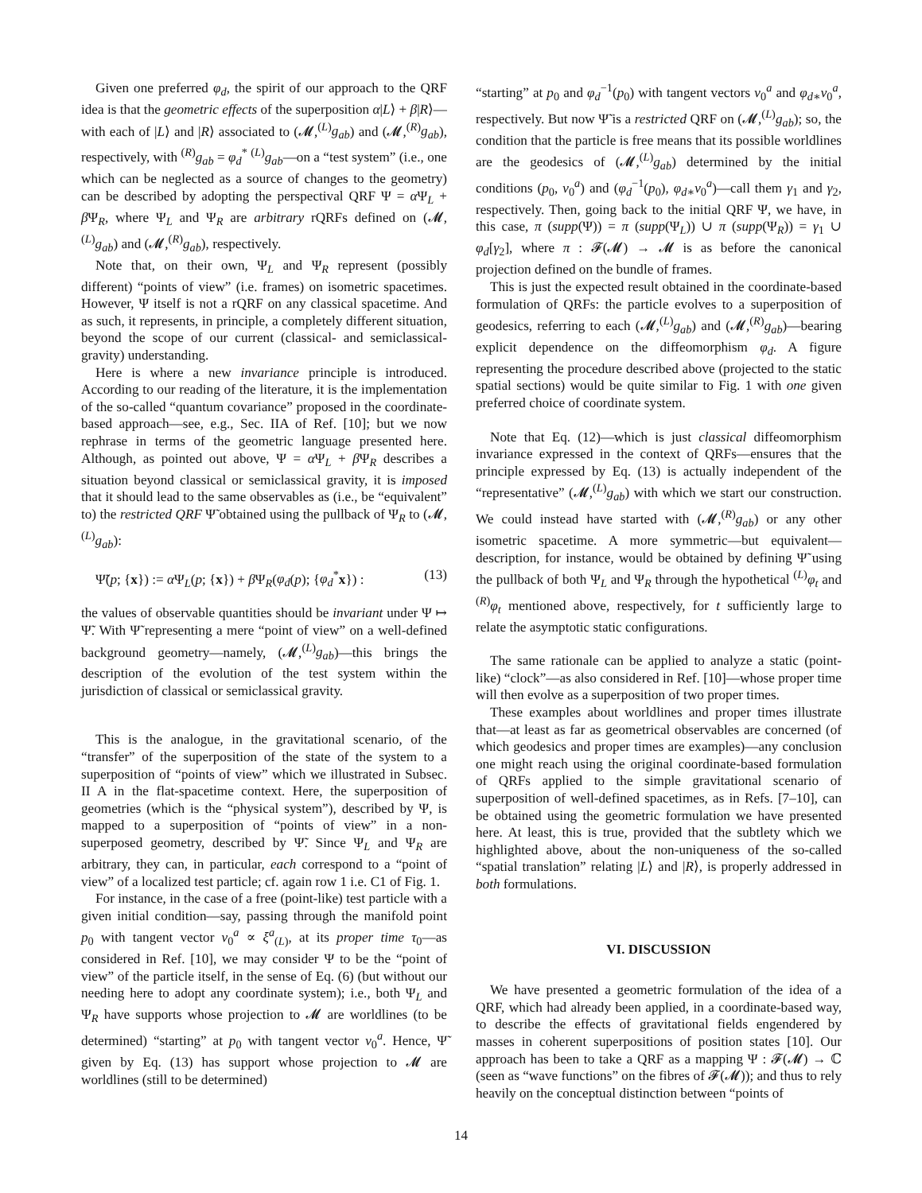Given one preferred φ<sub>d</sub>, the spirit of our approach to the QRF idea is that the geometric effects of the superposition α|L⟩ + β|R⟩—with each of |L⟩ and |R⟩ associated to (𝓜,<sup>(L)</sup>g<sub>ab</sub>) and (𝓜,<sup>(R)</sup>g<sub>ab</sub>), respectively, with <sup>(R)</sup>g<sub>ab</sub> = φ<sub>d</sub><sup>*</sup> <sup>(L)</sup>g<sub>ab</sub>—on a “test system” (i.e., one which can be neglected as a source of changes to the geometry) can be described by adopting the perspectival QRF Ψ = α Ψ<sub>L</sub> + β Ψ<sub>R</sub>, where Ψ<sub>L</sub> and Ψ<sub>R</sub> are arbitrary rQRFs defined on (𝓜,<sup>(L)</sup>g<sub>ab</sub>) and (𝓜,<sup>(R)</sup>g<sub>ab</sub>), respectively.
Note that, on their own, Ψ<sub>L</sub> and Ψ<sub>R</sub> represent (possibly different) “points of view” (i.e. frames) on isometric spacetimes. However, Ψ itself is not a rQRF on any classical spacetime. And as such, it represents, in principle, a completely different situation, beyond the scope of our current (classical- and semiclassical-gravity) understanding.
Here is where a new invariance principle is introduced. According to our reading of the literature, it is the implementation of the so-called “quantum covariance” proposed in the coordinate-based approach—see, e.g., Sec. IIA of Ref. [10]; but we now rephrase in terms of the geometric language presented here. Although, as pointed out above, Ψ = α Ψ<sub>L</sub> + β Ψ<sub>R</sub> describes a situation beyond classical or semiclassical gravity, it is imposed that it should lead to the same observables as (i.e., be “equivalent” to) the restricted QRF Ψ̃ obtained using the pullback of Ψ<sub>R</sub> to (𝓜,<sup>(L)</sup>g<sub>ab</sub>):
Ψ̃(p; {x}) := α Ψ<sub>L</sub>(p; {x}) + β Ψ<sub>R</sub>(φ<sub>d</sub>(p); {φ<sub>d</sub><sup>*</sup>x}) : (13)
the values of observable quantities should be invariant under Ψ ↦ Ψ̃. With Ψ̃ representing a mere “point of view” on a well-defined background geometry—namely, (𝓜,<sup>(L)</sup>g<sub>ab</sub>)—this brings the description of the evolution of the test system within the jurisdiction of classical or semiclassical gravity.
This is the analogue, in the gravitational scenario, of the “transfer” of the superposition of the state of the system to a superposition of “points of view” which we illustrated in Subsec. II A in the flat-spacetime context. Here, the superposition of geometries (which is the “physical system”), described by Ψ, is mapped to a superposition of “points of view” in a non-superposed geometry, described by Ψ̃. Since Ψ<sub>L</sub> and Ψ<sub>R</sub> are arbitrary, they can, in particular, each correspond to a “point of view” of a localized test particle; cf. again row 1 i.e. C1 of Fig. 1.
For instance, in the case of a free (point-like) test particle with a given initial condition—say, passing through the manifold point p<sub>0</sub> with tangent vector v<sub>0</sub><sup>a</sup> ∝ ξ<sup>a</sup><sub>(L)</sub>, at its proper time τ<sub>0</sub>—as considered in Ref. [10], we may consider Ψ to be the “point of view” of the particle itself, in the sense of Eq. (6) (but without our needing here to adopt any coordinate system); i.e., both Ψ<sub>L</sub> and Ψ<sub>R</sub> have supports whose projection to 𝓜 are worldlines (to be determined) “starting” at p<sub>0</sub> with tangent vector v<sub>0</sub><sup>a</sup>. Hence, Ψ̃ given by Eq. (13) has support whose projection to 𝓜 are worldlines (still to be determined)
“starting” at p<sub>0</sub> and φ<sub>d</sub><sup>−1</sup>(p<sub>0</sub>) with tangent vectors v<sub>0</sub><sup>a</sup> and φ<sub>d∗</sub>v<sub>0</sub><sup>a</sup>, respectively. But now Ψ̃ is a restricted QRF on (𝓜,<sup>(L)</sup>g<sub>ab</sub>); so, the condition that the particle is free means that its possible worldlines are the geodesics of (𝓜,<sup>(L)</sup>g<sub>ab</sub>) determined by the initial conditions (p<sub>0</sub>, v<sub>0</sub><sup>a</sup>) and (φ<sub>d</sub><sup>−1</sup>(p<sub>0</sub>), φ<sub>d∗</sub>v<sub>0</sub><sup>a</sup>)—call them γ<sub>1</sub> and γ<sub>2</sub>, respectively. Then, going back to the initial QRF Ψ, we have, in this case, π (supp(Ψ)) = π (supp(Ψ<sub>L</sub>)) ∪ π (supp(Ψ<sub>R</sub>)) = γ<sub>1</sub> ∪ φ<sub>d</sub>[γ<sub>2</sub>], where π : 𝓕(𝓜) → 𝓜 is as before the canonical projection defined on the bundle of frames.
This is just the expected result obtained in the coordinate-based formulation of QRFs: the particle evolves to a superposition of geodesics, referring to each (𝓜,<sup>(L)</sup>g<sub>ab</sub>) and (𝓜,<sup>(R)</sup>g<sub>ab</sub>)—bearing explicit dependence on the diffeomorphism φ<sub>d</sub>. A figure representing the procedure described above (projected to the static spatial sections) would be quite similar to Fig. 1 with one given preferred choice of coordinate system.
Note that Eq. (12)—which is just classical diffeomorphism invariance expressed in the context of QRFs—ensures that the principle expressed by Eq. (13) is actually independent of the “representative” (𝓜,<sup>(L)</sup>g<sub>ab</sub>) with which we start our construction. We could instead have started with (𝓜,<sup>(R)</sup>g<sub>ab</sub>) or any other isometric spacetime. A more symmetric—but equivalent—description, for instance, would be obtained by defining Ψ̃ using the pullback of both Ψ<sub>L</sub> and Ψ<sub>R</sub> through the hypothetical <sup>(L)</sup>φ<sub>t</sub> and <sup>(R)</sup>φ<sub>t</sub> mentioned above, respectively, for t sufficiently large to relate the asymptotic static configurations.
The same rationale can be applied to analyze a static (point-like) “clock”—as also considered in Ref. [10]—whose proper time will then evolve as a superposition of two proper times.
These examples about worldlines and proper times illustrate that—at least as far as geometrical observables are concerned (of which geodesics and proper times are examples)—any conclusion one might reach using the original coordinate-based formulation of QRFs applied to the simple gravitational scenario of superposition of well-defined spacetimes, as in Refs. [7–10], can be obtained using the geometric formulation we have presented here. At least, this is true, provided that the subtlety which we highlighted above, about the non-uniqueness of the so-called “spatial translation” relating |L⟩ and |R⟩, is properly addressed in both formulations.
VI. DISCUSSION
We have presented a geometric formulation of the idea of a QRF, which had already been applied, in a coordinate-based way, to describe the effects of gravitational fields engendered by masses in coherent superpositions of position states [10]. Our approach has been to take a QRF as a mapping Ψ : 𝓕(𝓜) → ℂ (seen as “wave functions” on the fibres of 𝓕(𝓜)); and thus to rely heavily on the conceptual distinction between “points of
14